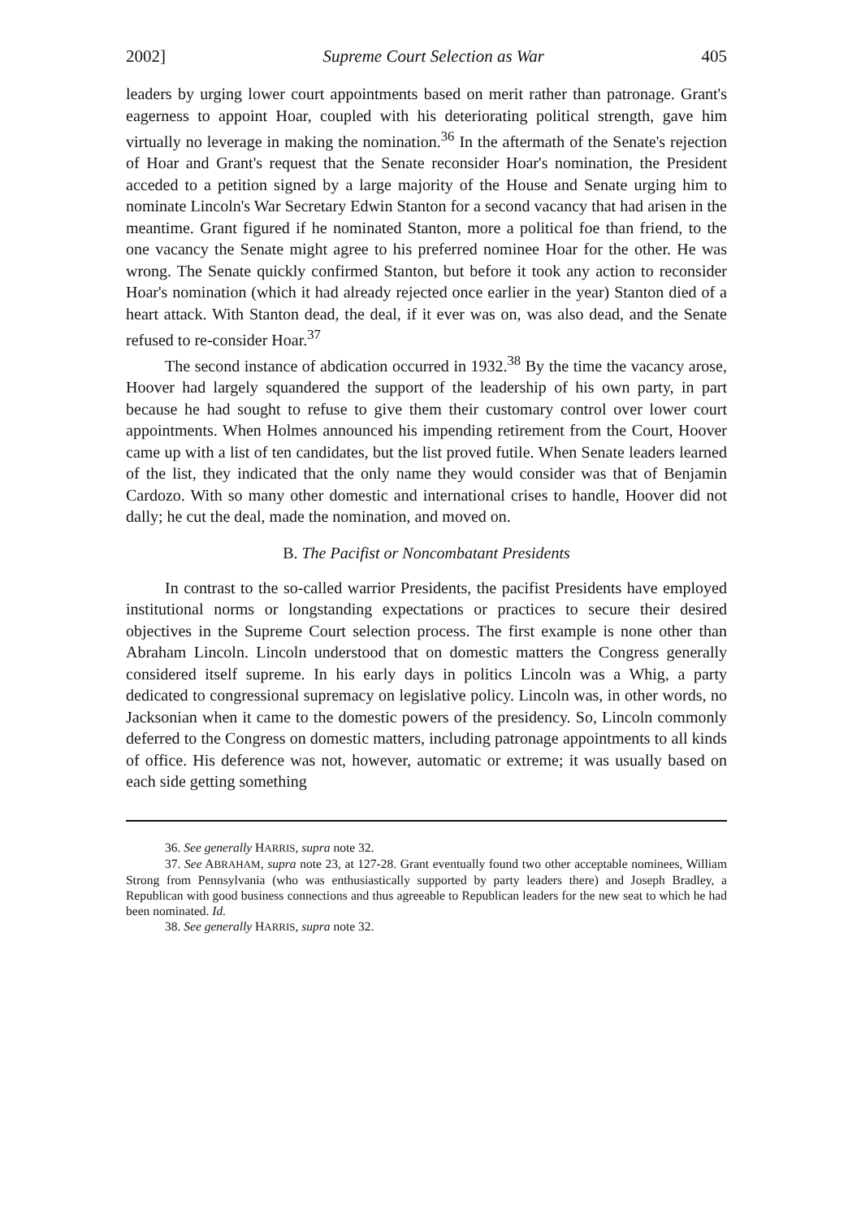2002] Supreme Court Selection as War 405
leaders by urging lower court appointments based on merit rather than patronage. Grant's eagerness to appoint Hoar, coupled with his deteriorating political strength, gave him virtually no leverage in making the nomination.<sup>36</sup> In the aftermath of the Senate's rejection of Hoar and Grant's request that the Senate reconsider Hoar's nomination, the President acceded to a petition signed by a large majority of the House and Senate urging him to nominate Lincoln's War Secretary Edwin Stanton for a second vacancy that had arisen in the meantime. Grant figured if he nominated Stanton, more a political foe than friend, to the one vacancy the Senate might agree to his preferred nominee Hoar for the other. He was wrong. The Senate quickly confirmed Stanton, but before it took any action to reconsider Hoar's nomination (which it had already rejected once earlier in the year) Stanton died of a heart attack. With Stanton dead, the deal, if it ever was on, was also dead, and the Senate refused to re-consider Hoar.<sup>37</sup>
The second instance of abdication occurred in 1932.<sup>38</sup> By the time the vacancy arose, Hoover had largely squandered the support of the leadership of his own party, in part because he had sought to refuse to give them their customary control over lower court appointments. When Holmes announced his impending retirement from the Court, Hoover came up with a list of ten candidates, but the list proved futile. When Senate leaders learned of the list, they indicated that the only name they would consider was that of Benjamin Cardozo. With so many other domestic and international crises to handle, Hoover did not dally; he cut the deal, made the nomination, and moved on.
B. The Pacifist or Noncombatant Presidents
In contrast to the so-called warrior Presidents, the pacifist Presidents have employed institutional norms or longstanding expectations or practices to secure their desired objectives in the Supreme Court selection process. The first example is none other than Abraham Lincoln. Lincoln understood that on domestic matters the Congress generally considered itself supreme. In his early days in politics Lincoln was a Whig, a party dedicated to congressional supremacy on legislative policy. Lincoln was, in other words, no Jacksonian when it came to the domestic powers of the presidency. So, Lincoln commonly deferred to the Congress on domestic matters, including patronage appointments to all kinds of office. His deference was not, however, automatic or extreme; it was usually based on each side getting something
36. See generally HARRIS, supra note 32.
37. See ABRAHAM, supra note 23, at 127-28. Grant eventually found two other acceptable nominees, William Strong from Pennsylvania (who was enthusiastically supported by party leaders there) and Joseph Bradley, a Republican with good business connections and thus agreeable to Republican leaders for the new seat to which he had been nominated. Id.
38. See generally HARRIS, supra note 32.